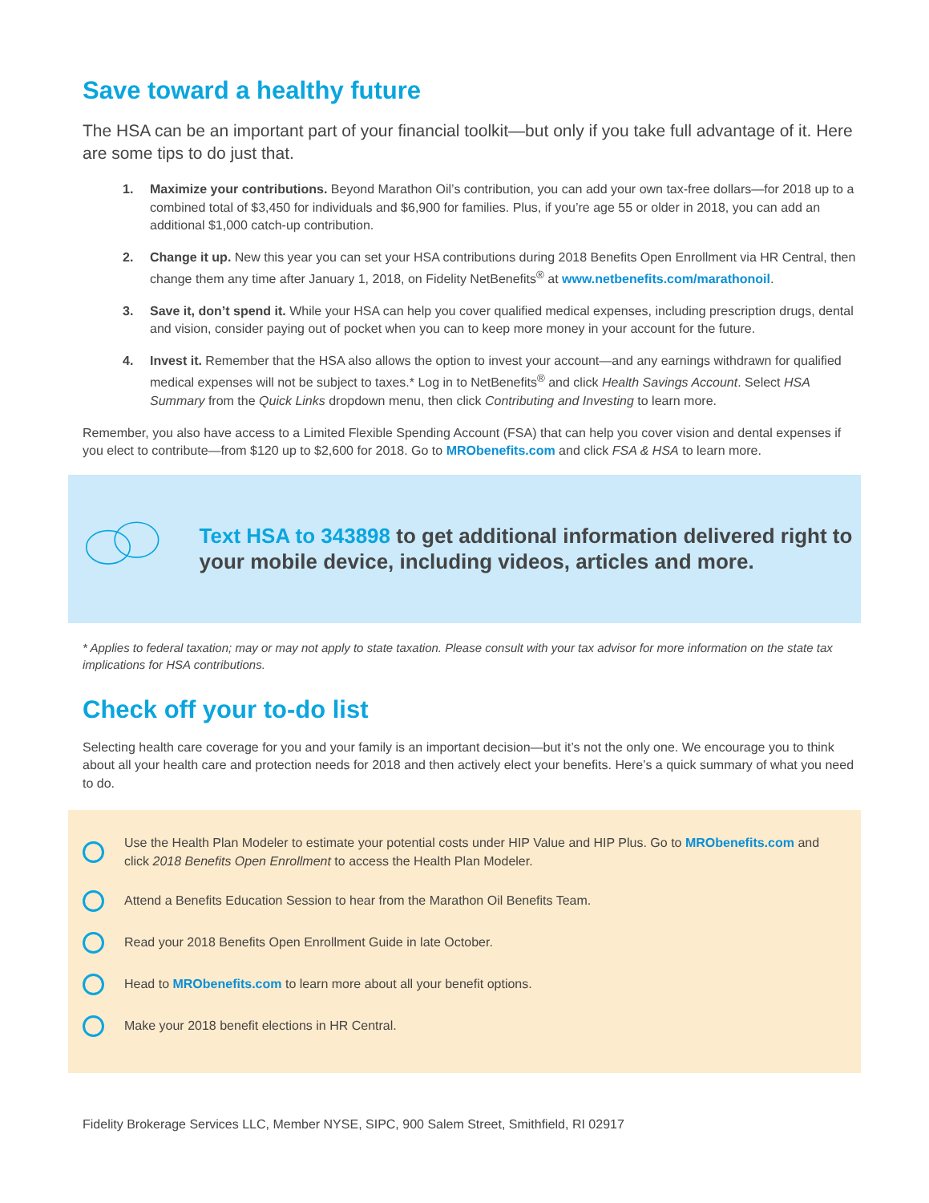Save toward a healthy future
The HSA can be an important part of your financial toolkit—but only if you take full advantage of it. Here are some tips to do just that.
1. Maximize your contributions. Beyond Marathon Oil’s contribution, you can add your own tax-free dollars—for 2018 up to a combined total of $3,450 for individuals and $6,900 for families. Plus, if you’re age 55 or older in 2018, you can add an additional $1,000 catch-up contribution.
2. Change it up. New this year you can set your HSA contributions during 2018 Benefits Open Enrollment via HR Central, then change them any time after January 1, 2018, on Fidelity NetBenefits<sup>®</sup> at www.netbenefits.com/marathonoil.
3. Save it, don’t spend it. While your HSA can help you cover qualified medical expenses, including prescription drugs, dental and vision, consider paying out of pocket when you can to keep more money in your account for the future.
4. Invest it. Remember that the HSA also allows the option to invest your account—and any earnings withdrawn for qualified medical expenses will not be subject to taxes.* Log in to NetBenefits<sup>®</sup> and click Health Savings Account. Select HSA Summary from the Quick Links dropdown menu, then click Contributing and Investing to learn more.
Remember, you also have access to a Limited Flexible Spending Account (FSA) that can help you cover vision and dental expenses if you elect to contribute—from $120 up to $2,600 for 2018. Go to MRObenefits.com and click FSA & HSA to learn more.
Text HSA to 343898 to get additional information delivered right to your mobile device, including videos, articles and more.
* Applies to federal taxation; may or may not apply to state taxation. Please consult with your tax advisor for more information on the state tax implications for HSA contributions.
Check off your to-do list
Selecting health care coverage for you and your family is an important decision—but it’s not the only one. We encourage you to think about all your health care and protection needs for 2018 and then actively elect your benefits. Here’s a quick summary of what you need to do.
Use the Health Plan Modeler to estimate your potential costs under HIP Value and HIP Plus. Go to MRObenefits.com and click 2018 Benefits Open Enrollment to access the Health Plan Modeler.
Attend a Benefits Education Session to hear from the Marathon Oil Benefits Team.
Read your 2018 Benefits Open Enrollment Guide in late October.
Head to MRObenefits.com to learn more about all your benefit options.
Make your 2018 benefit elections in HR Central.
Fidelity Brokerage Services LLC, Member NYSE, SIPC, 900 Salem Street, Smithfield, RI 02917